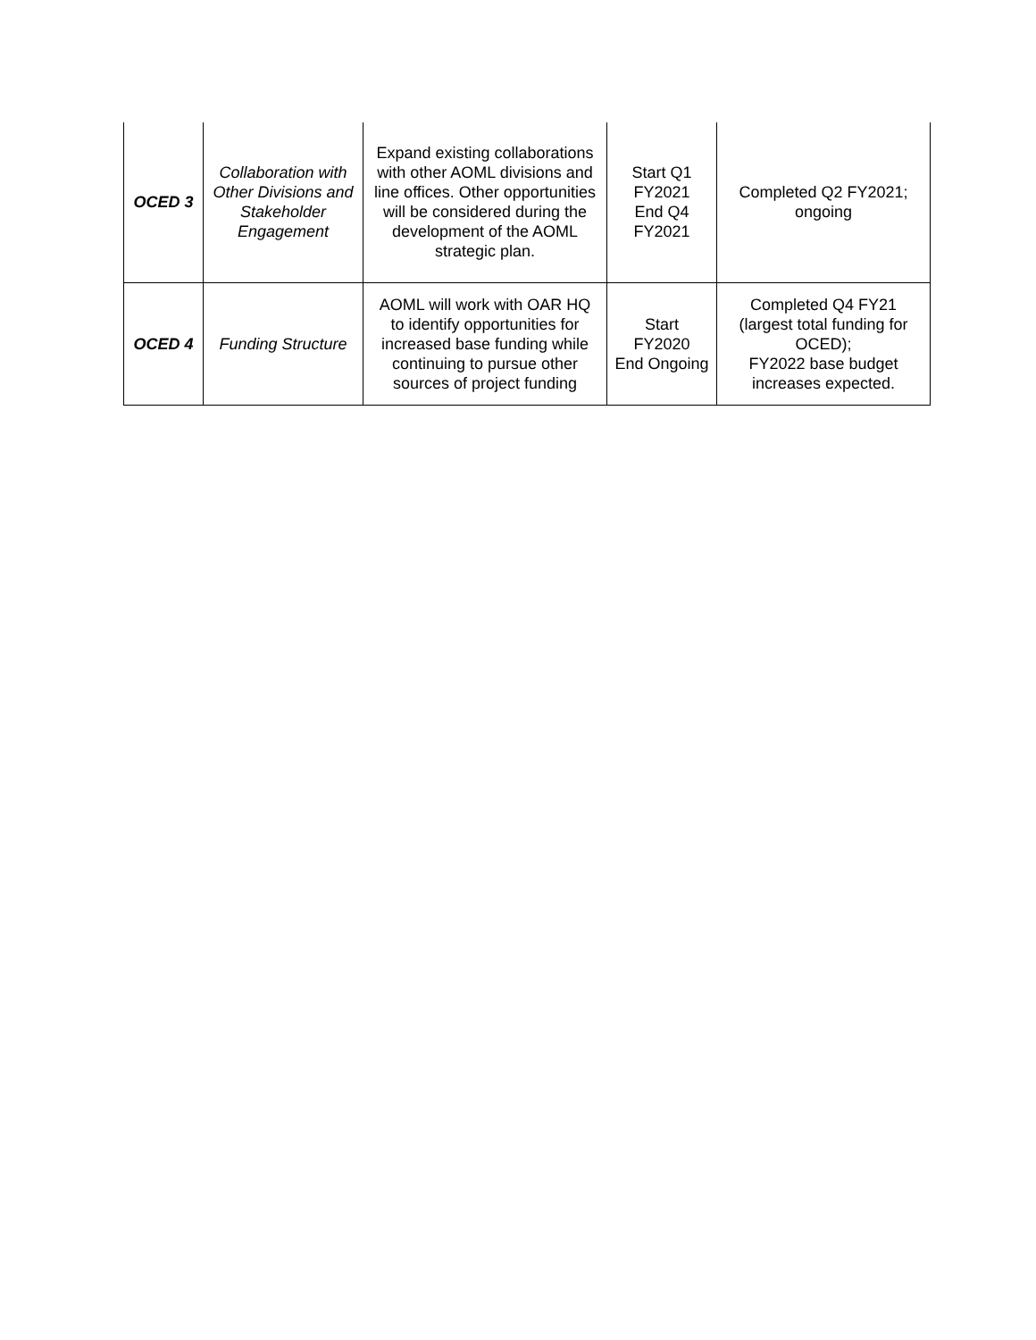| OCED 3 | Collaboration with Other Divisions and Stakeholder Engagement | Expand existing collaborations with other AOML divisions and line offices. Other opportunities will be considered during the development of the AOML strategic plan. | Start Q1 FY2021 End Q4 FY2021 | Completed Q2 FY2021; ongoing |
| OCED 4 | Funding Structure | AOML will work with OAR HQ to identify opportunities for increased base funding while continuing to pursue other sources of project funding | Start FY2020 End Ongoing | Completed Q4 FY21 (largest total funding for OCED); FY2022 base budget increases expected. |